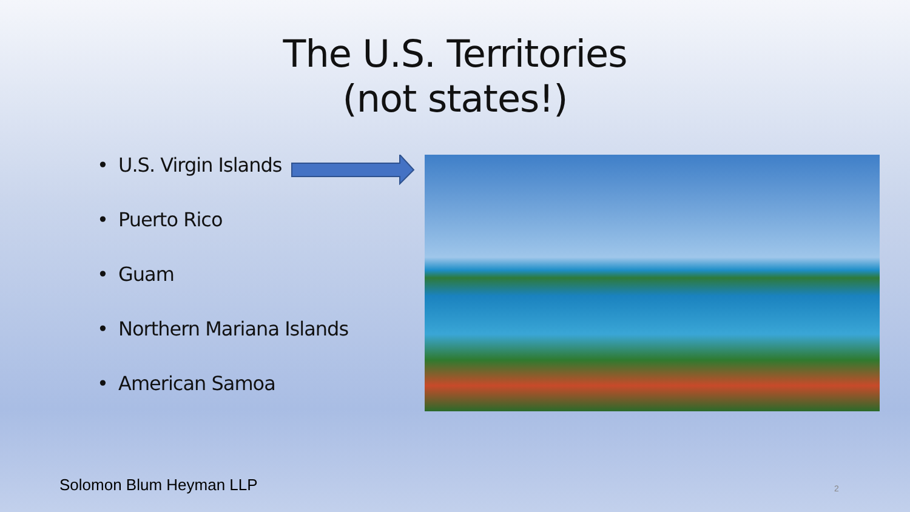The U.S. Territories
(not states!)
• U.S. Virgin Islands
• Puerto Rico
• Guam
• Northern Mariana Islands
• American Samoa
Solomon Blum Heyman LLP 2